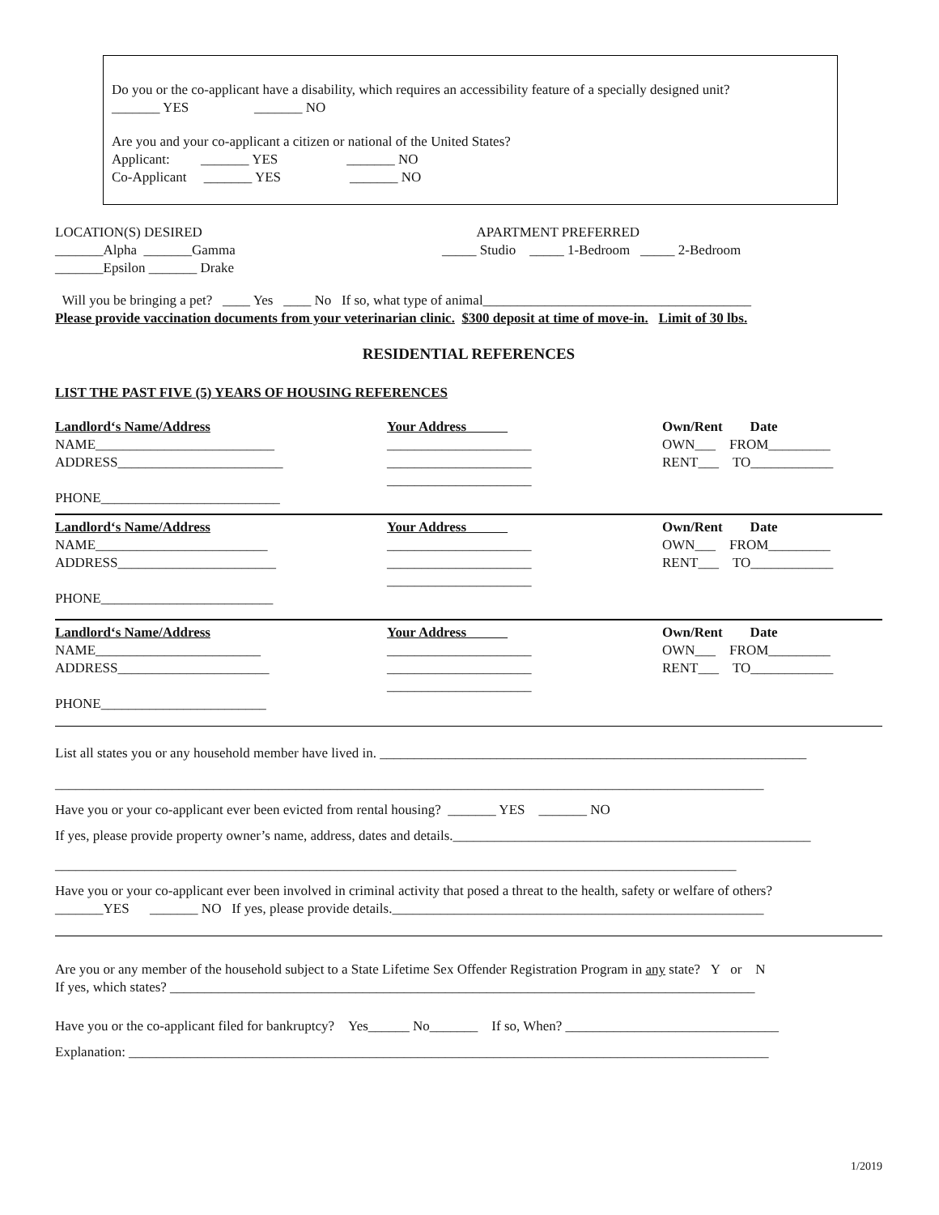Do you or the co-applicant have a disability, which requires an accessibility feature of a specially designed unit?
_______ YES _______ NO
Are you and your co-applicant a citizen or national of the United States?
Applicant: _______ YES _______ NO
Co-Applicant _______ YES _______ NO
LOCATION(S) DESIRED
_______Alpha _______Gamma
_______Epsilon _______ Drake
APARTMENT PREFERRED
_____ Studio _____ 1-Bedroom _____ 2-Bedroom
Will you be bringing a pet? ____ Yes ____ No If so, what type of animal_______________________________________
Please provide vaccination documents from your veterinarian clinic. $300 deposit at time of move-in. Limit of 30 lbs.
RESIDENTIAL REFERENCES
LIST THE PAST FIVE (5) YEARS OF HOUSING REFERENCES
Landlord‘s Name/Address
NAME__________________________
ADDRESS________________________
PHONE__________________________
Your Address
_____________________
_____________________
_____________________
Own/Rent Date
OWN___ FROM_________
RENT___ TO____________
Landlord‘s Name/Address
NAME_________________________
ADDRESS_______________________
PHONE_________________________
Your Address
_____________________
_____________________
_____________________
Own/Rent Date
OWN___ FROM_________
RENT___ TO____________
Landlord‘s Name/Address
NAME________________________
ADDRESS______________________
PHONE________________________
Your Address
_____________________
_____________________
_____________________
Own/Rent Date
OWN___ FROM_________
RENT___ TO____________
List all states you or any household member have lived in. ______________________________________________________________
_______________________________________________________________________________________________________
Have you or your co-applicant ever been evicted from rental housing? _______ YES _______ NO
If yes, please provide property owner’s name, address, dates and details.____________________________________________________
___________________________________________________________________________________________________
Have you or your co-applicant ever been involved in criminal activity that posed a threat to the health, safety or welfare of others?
_______YES _______ NO If yes, please provide details.______________________________________________________
Are you or any member of the household subject to a State Lifetime Sex Offender Registration Program in any state? Y or N
If yes, which states? _____________________________________________________________________________________
Have you or the co-applicant filed for bankruptcy? Yes______ No_______ If so, When? _______________________________
Explanation: _____________________________________________________________________________________________
1/2019